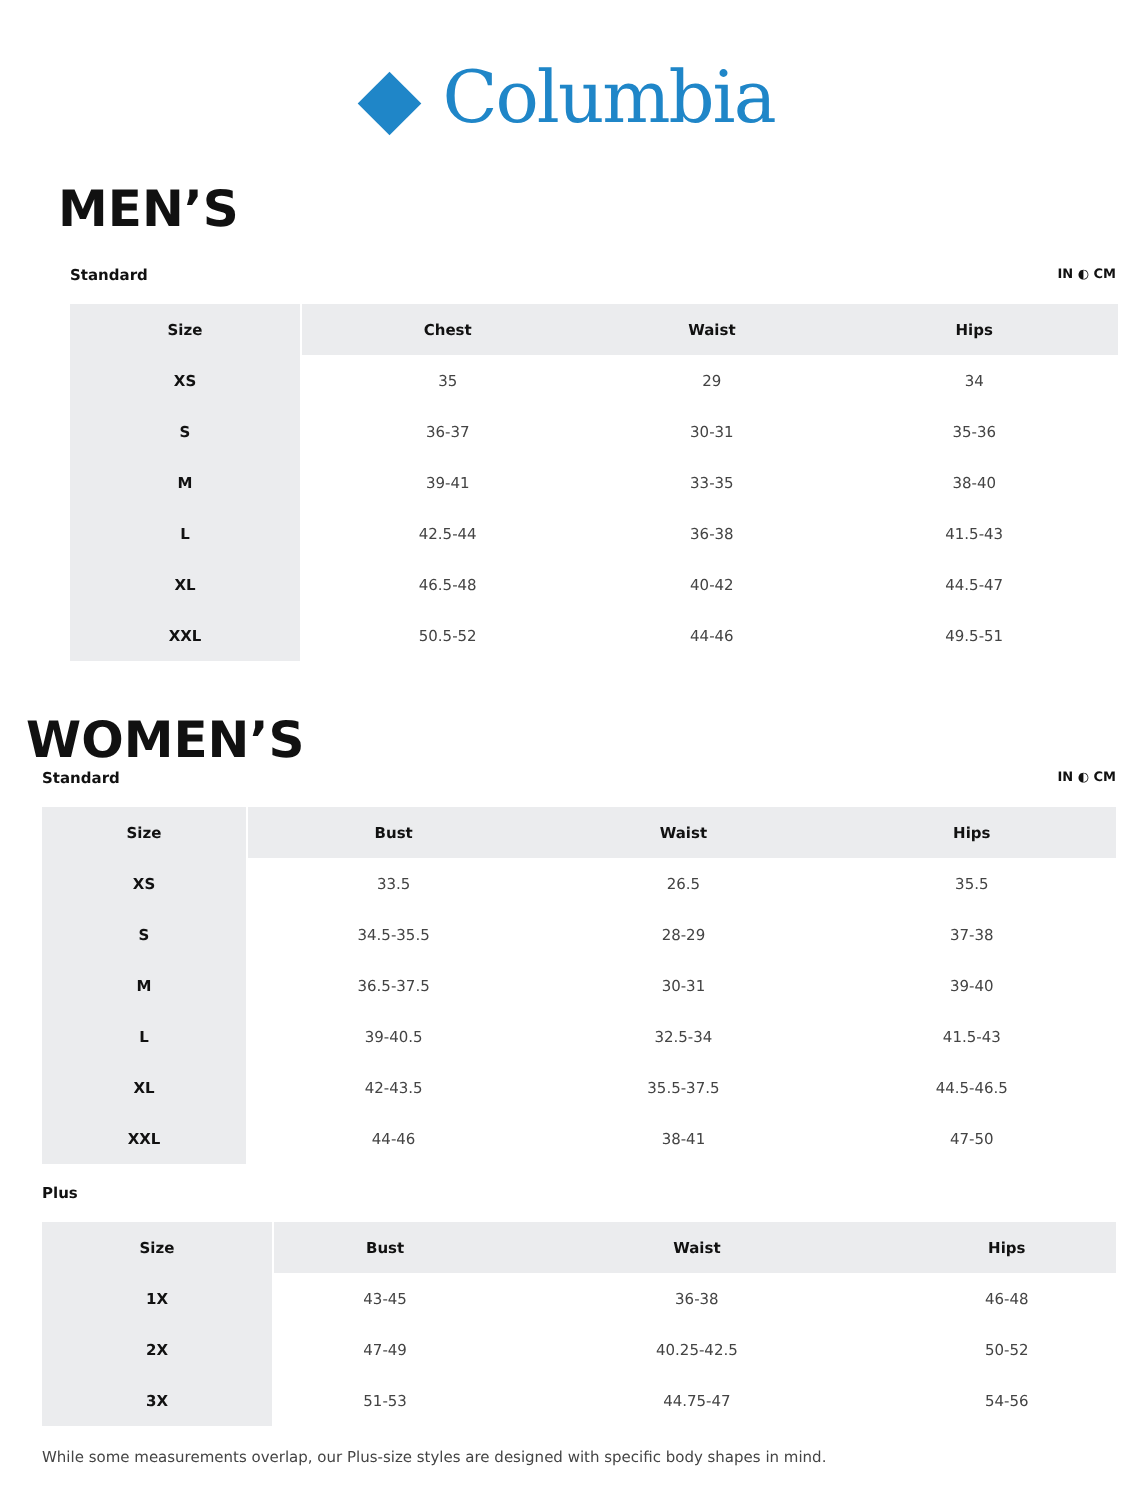Columbia
MEN’S
Standard IN ◐ CM
| Size | Chest | Waist | Hips |
| --- | --- | --- | --- |
| XS | 35 | 29 | 34 |
| S | 36-37 | 30-31 | 35-36 |
| M | 39-41 | 33-35 | 38-40 |
| L | 42.5-44 | 36-38 | 41.5-43 |
| XL | 46.5-48 | 40-42 | 44.5-47 |
| XXL | 50.5-52 | 44-46 | 49.5-51 |
WOMEN’S
Standard IN ◐ CM
| Size | Bust | Waist | Hips |
| --- | --- | --- | --- |
| XS | 33.5 | 26.5 | 35.5 |
| S | 34.5-35.5 | 28-29 | 37-38 |
| M | 36.5-37.5 | 30-31 | 39-40 |
| L | 39-40.5 | 32.5-34 | 41.5-43 |
| XL | 42-43.5 | 35.5-37.5 | 44.5-46.5 |
| XXL | 44-46 | 38-41 | 47-50 |
Plus
| Size | Bust | Waist | Hips |
| --- | --- | --- | --- |
| 1X | 43-45 | 36-38 | 46-48 |
| 2X | 47-49 | 40.25-42.5 | 50-52 |
| 3X | 51-53 | 44.75-47 | 54-56 |
While some measurements overlap, our Plus-size styles are designed with specific body shapes in mind.